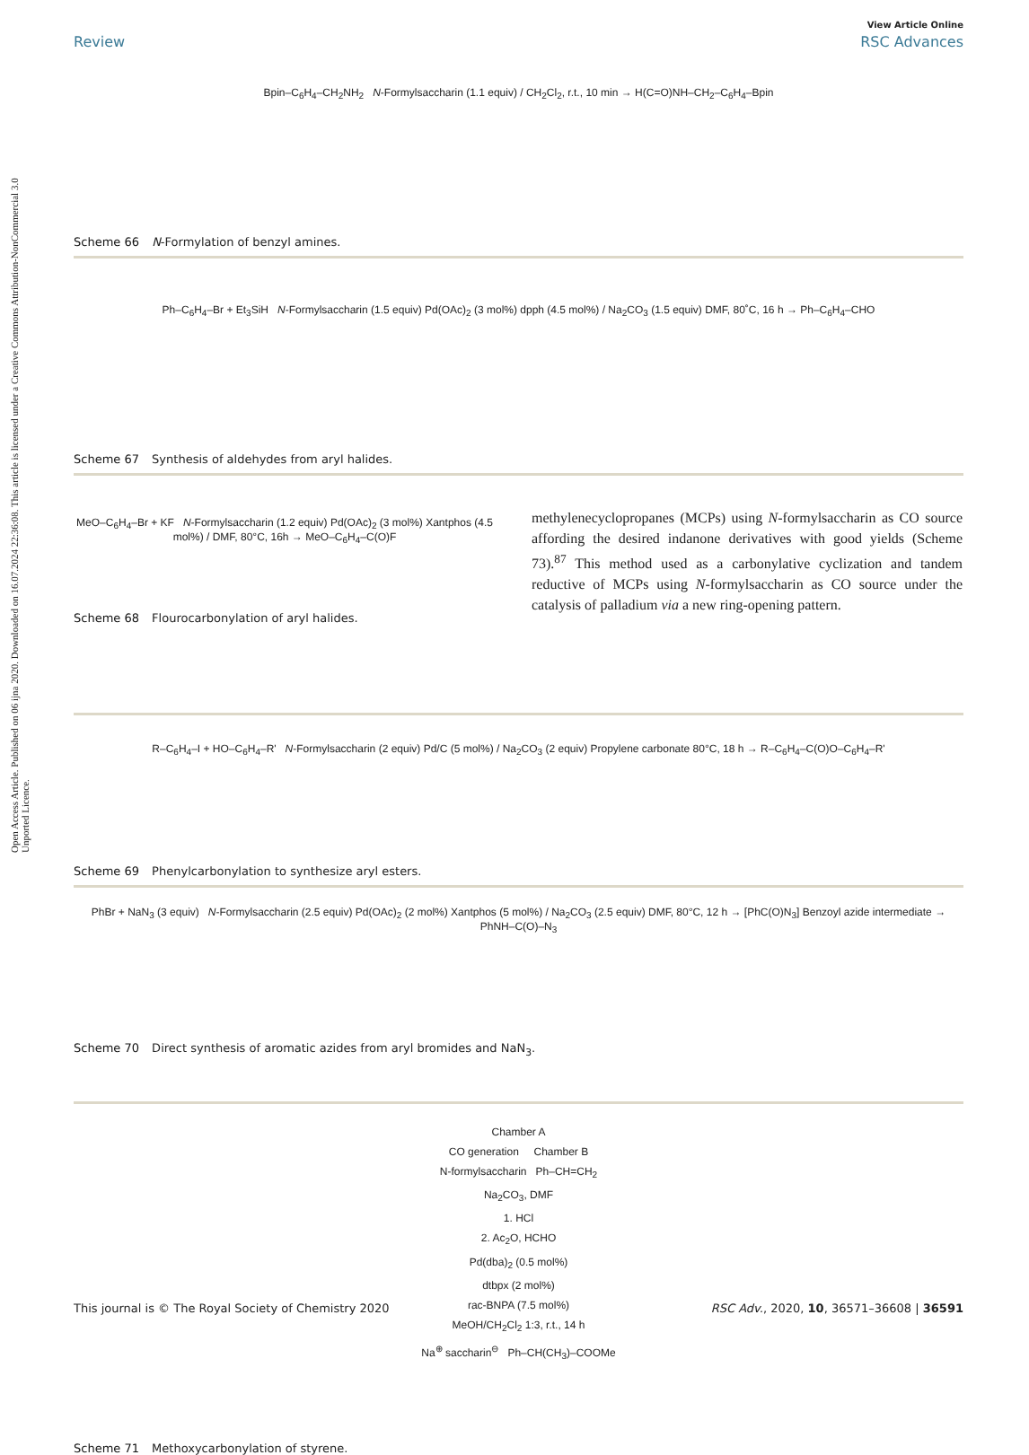Open Access Article. Published on 06 ijna 2020. Downloaded on 16.07.2024 22:36:08. This article is licensed under a Creative Commons Attribution-NonCommercial 3.0 Unported Licence.
View Article Online
Review RSC Advances
Bpin–C<sub>6</sub>H<sub>4</sub>–CH<sub>2</sub>NH<sub>2</sub> N-Formylsaccharin (1.1 equiv) / CH<sub>2</sub>Cl<sub>2</sub>, r.t., 10 min → H(C=O)NH–CH<sub>2</sub>–C<sub>6</sub>H<sub>4</sub>–Bpin
Scheme 66 N-Formylation of benzyl amines.
Ph–C<sub>6</sub>H<sub>4</sub>–Br + Et<sub>3</sub>SiH N-Formylsaccharin (1.5 equiv) Pd(OAc)<sub>2</sub> (3 mol%) dpph (4.5 mol%) / Na<sub>2</sub>CO<sub>3</sub> (1.5 equiv) DMF, 80˚C, 16 h → Ph–C<sub>6</sub>H<sub>4</sub>–CHO
Scheme 67 Synthesis of aldehydes from aryl halides.
MeO–C<sub>6</sub>H<sub>4</sub>–Br + KF N-Formylsaccharin (1.2 equiv) Pd(OAc)<sub>2</sub> (3 mol%) Xantphos (4.5 mol%) / DMF, 80°C, 16h → MeO–C<sub>6</sub>H<sub>4</sub>–C(O)F
Scheme 68 Flourocarbonylation of aryl halides.
methylenecyclopropanes (MCPs) using N-formylsaccharin as CO source affording the desired indanone derivatives with good yields (Scheme 73).<sup>87</sup> This method used as a carbonylative cyclization and tandem reductive of MCPs using N-formylsaccharin as CO source under the catalysis of palladium via a new ring-opening pattern.
R–C<sub>6</sub>H<sub>4</sub>–I + HO–C<sub>6</sub>H<sub>4</sub>–R' N-Formylsaccharin (2 equiv) Pd/C (5 mol%) / Na<sub>2</sub>CO<sub>3</sub> (2 equiv) Propylene carbonate 80°C, 18 h → R–C<sub>6</sub>H<sub>4</sub>–C(O)O–C<sub>6</sub>H<sub>4</sub>–R'
Scheme 69 Phenylcarbonylation to synthesize aryl esters.
PhBr + NaN<sub>3</sub> (3 equiv) N-Formylsaccharin (2.5 equiv) Pd(OAc)<sub>2</sub> (2 mol%) Xantphos (5 mol%) / Na<sub>2</sub>CO<sub>3</sub> (2.5 equiv) DMF, 80°C, 12 h → [PhC(O)N<sub>3</sub>] Benzoyl azide intermediate → PhNH–C(O)–N<sub>3</sub>
Scheme 70 Direct synthesis of aromatic azides from aryl bromides and NaN<sub>3</sub>.
Chamber A
CO generation Chamber B
N-formylsaccharin Ph–CH=CH<sub>2</sub>
Na<sub>2</sub>CO<sub>3</sub>, DMF
1. HCl
2. Ac<sub>2</sub>O, HCHO
Pd(dba)<sub>2</sub> (0.5 mol%)
dtbpx (2 mol%)
rac-BNPA (7.5 mol%)
MeOH/CH<sub>2</sub>Cl<sub>2</sub> 1:3, r.t., 14 h
Na<sup>⊕</sup> saccharin<sup>⊖</sup> Ph–CH(CH<sub>3</sub>)–COOMe
Scheme 71 Methoxycarbonylation of styrene.
This journal is © The Royal Society of Chemistry 2020 RSC Adv., 2020, 10, 36571–36608 | 36591